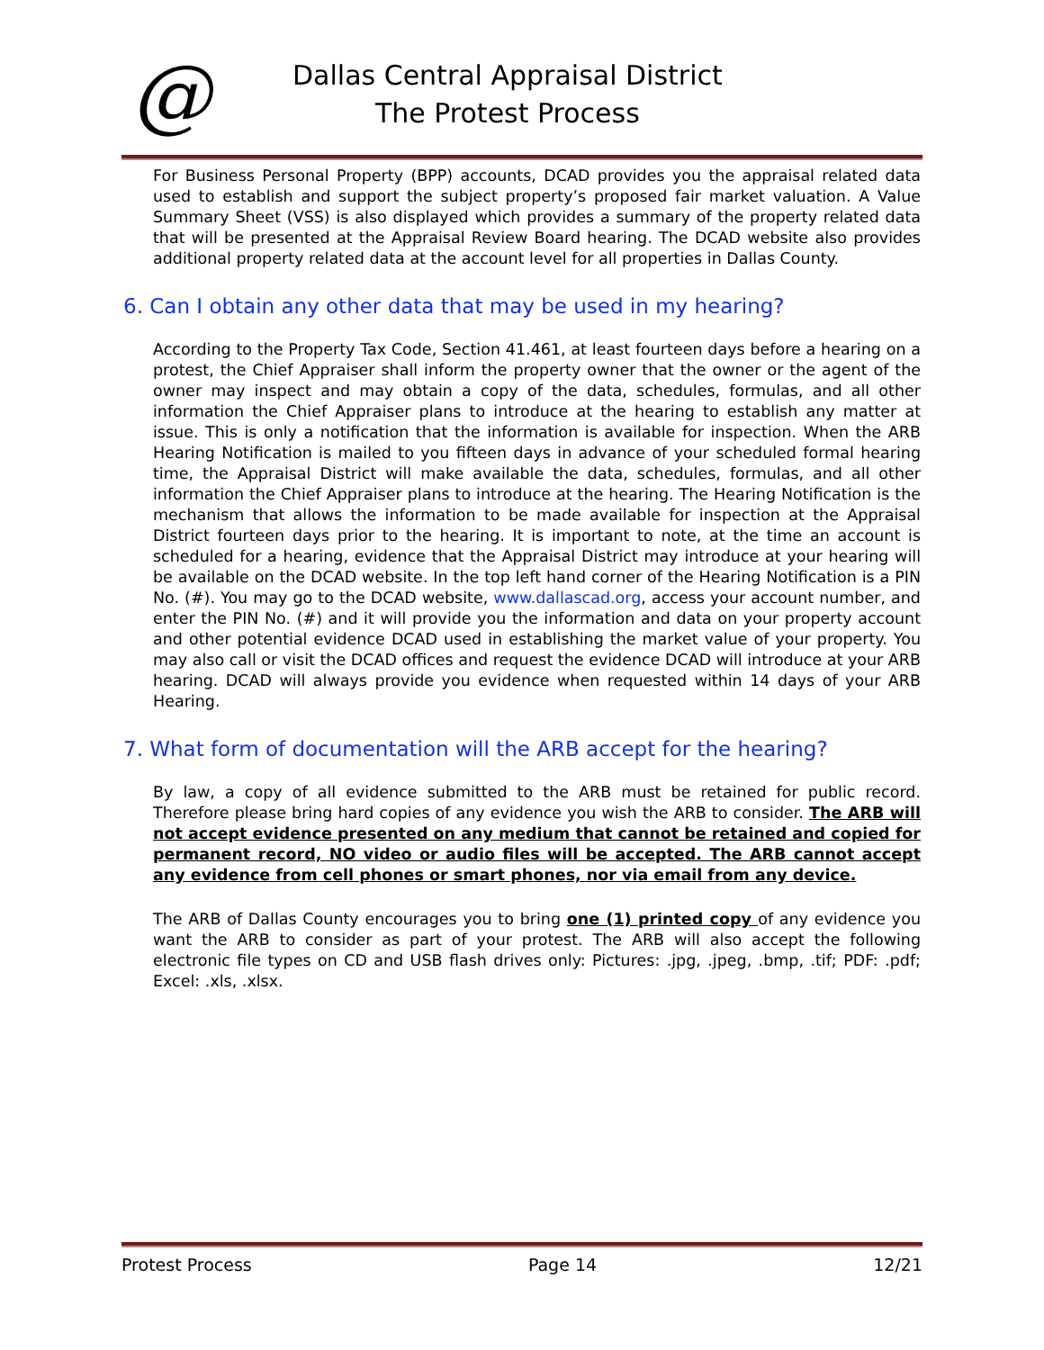@
Dallas Central Appraisal District
The Protest Process
For Business Personal Property (BPP) accounts, DCAD provides you the appraisal related data used to establish and support the subject property’s proposed fair market valuation. A Value Summary Sheet (VSS) is also displayed which provides a summary of the property related data that will be presented at the Appraisal Review Board hearing. The DCAD website also provides additional property related data at the account level for all properties in Dallas County.
6. Can I obtain any other data that may be used in my hearing?
According to the Property Tax Code, Section 41.461, at least fourteen days before a hearing on a protest, the Chief Appraiser shall inform the property owner that the owner or the agent of the owner may inspect and may obtain a copy of the data, schedules, formulas, and all other information the Chief Appraiser plans to introduce at the hearing to establish any matter at issue. This is only a notification that the information is available for inspection. When the ARB Hearing Notification is mailed to you fifteen days in advance of your scheduled formal hearing time, the Appraisal District will make available the data, schedules, formulas, and all other information the Chief Appraiser plans to introduce at the hearing. The Hearing Notification is the mechanism that allows the information to be made available for inspection at the Appraisal District fourteen days prior to the hearing. It is important to note, at the time an account is scheduled for a hearing, evidence that the Appraisal District may introduce at your hearing will be available on the DCAD website. In the top left hand corner of the Hearing Notification is a PIN No. (#). You may go to the DCAD website, www.dallascad.org, access your account number, and enter the PIN No. (#) and it will provide you the information and data on your property account and other potential evidence DCAD used in establishing the market value of your property. You may also call or visit the DCAD offices and request the evidence DCAD will introduce at your ARB hearing. DCAD will always provide you evidence when requested within 14 days of your ARB Hearing.
7. What form of documentation will the ARB accept for the hearing?
By law, a copy of all evidence submitted to the ARB must be retained for public record. Therefore please bring hard copies of any evidence you wish the ARB to consider. The ARB will not accept evidence presented on any medium that cannot be retained and copied for permanent record, NO video or audio files will be accepted. The ARB cannot accept any evidence from cell phones or smart phones, nor via email from any device.
The ARB of Dallas County encourages you to bring one (1) printed copy of any evidence you want the ARB to consider as part of your protest. The ARB will also accept the following electronic file types on CD and USB flash drives only: Pictures: .jpg, .jpeg, .bmp, .tif; PDF: .pdf; Excel: .xls, .xlsx.
Protest Process Page 14 12/21